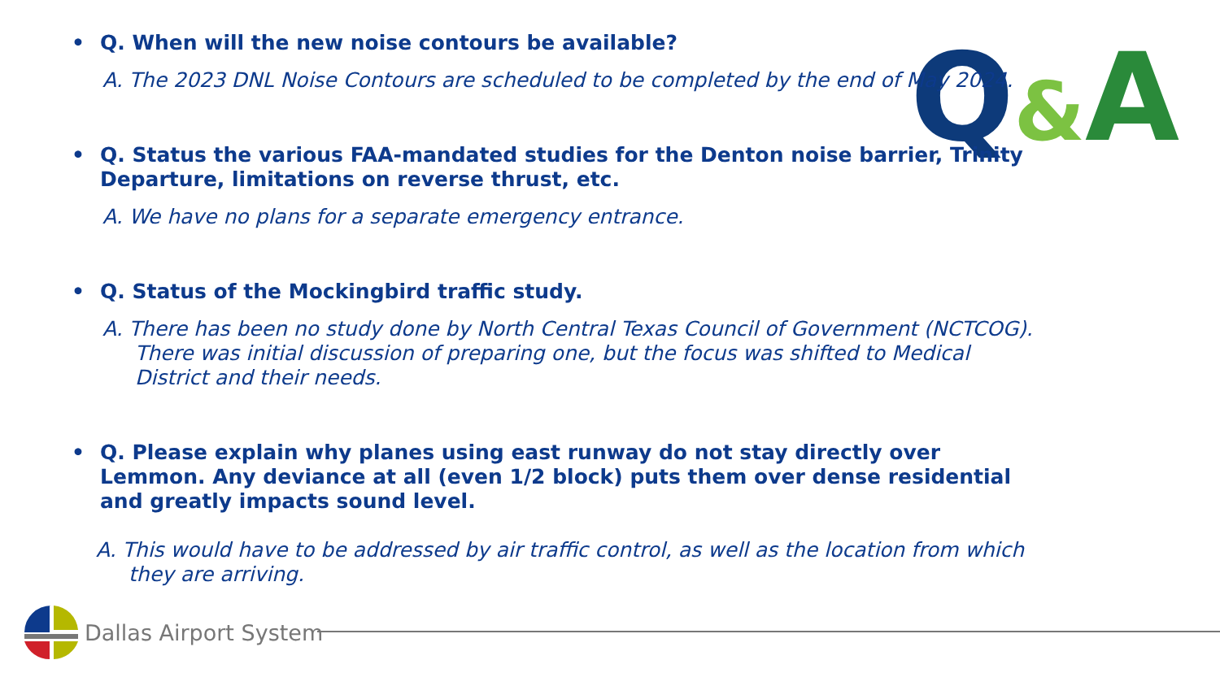Q&A
• Q. When will the new noise contours be available?
A. The 2023 DNL Noise Contours are scheduled to be completed by the end of May 2024.
• Q. Status the various FAA-mandated studies for the Denton noise barrier, Trinity Departure, limitations on reverse thrust, etc.
A. We have no plans for a separate emergency entrance.
• Q. Status of the Mockingbird traffic study.
A. There has been no study done by North Central Texas Council of Government (NCTCOG). There was initial discussion of preparing one, but the focus was shifted to Medical District and their needs.
• Q. Please explain why planes using east runway do not stay directly over Lemmon. Any deviance at all (even 1/2 block) puts them over dense residential and greatly impacts sound level.
A. This would have to be addressed by air traffic control, as well as the location from which they are arriving.
Dallas Airport System